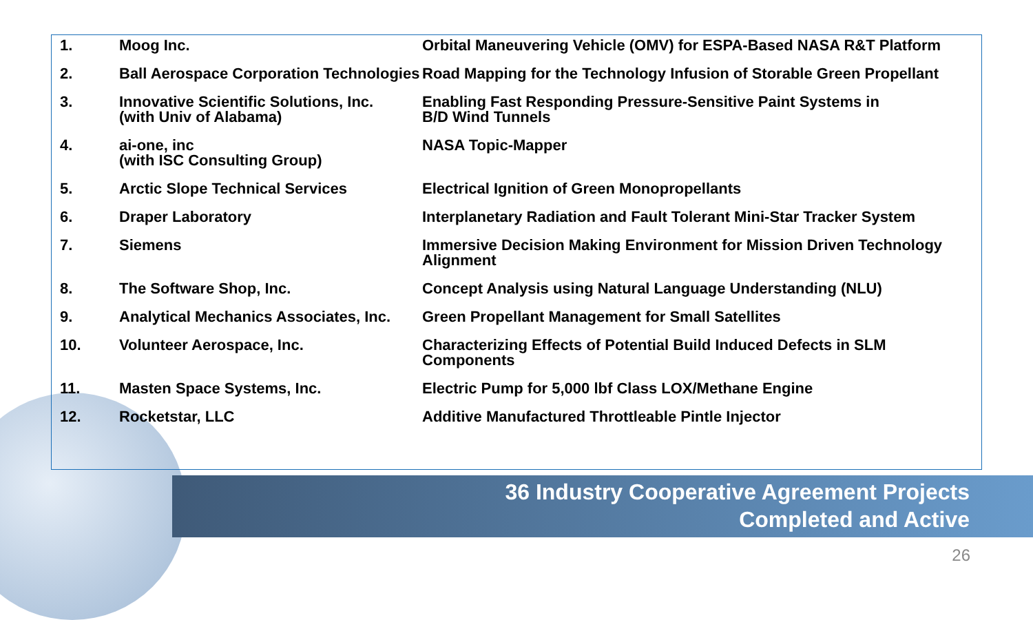| 1. | Moog Inc. | Orbital Maneuvering Vehicle (OMV) for ESPA-Based NASA R&T Platform |
| 2. | Ball Aerospace Corporation Technologies | Road Mapping for the Technology Infusion of Storable Green Propellant |
| 3. | Innovative Scientific Solutions, Inc. (with Univ of Alabama) | Enabling Fast Responding Pressure-Sensitive Paint Systems in B/D Wind Tunnels |
| 4. | ai-one, inc (with ISC Consulting Group) | NASA Topic-Mapper |
| 5. | Arctic Slope Technical Services | Electrical Ignition of Green Monopropellants |
| 6. | Draper Laboratory | Interplanetary Radiation and Fault Tolerant Mini-Star Tracker System |
| 7. | Siemens | Immersive Decision Making Environment for Mission Driven Technology Alignment |
| 8. | The Software Shop, Inc. | Concept Analysis using Natural Language Understanding (NLU) |
| 9. | Analytical Mechanics Associates, Inc. | Green Propellant Management for Small Satellites |
| 10. | Volunteer Aerospace, Inc. | Characterizing Effects of Potential Build Induced Defects in SLM Components |
| 11. | Masten Space Systems, Inc. | Electric Pump for 5,000 lbf Class LOX/Methane Engine |
| 12. | Rocketstar, LLC | Additive Manufactured Throttleable Pintle Injector |
36 Industry Cooperative Agreement Projects
Completed and Active
26